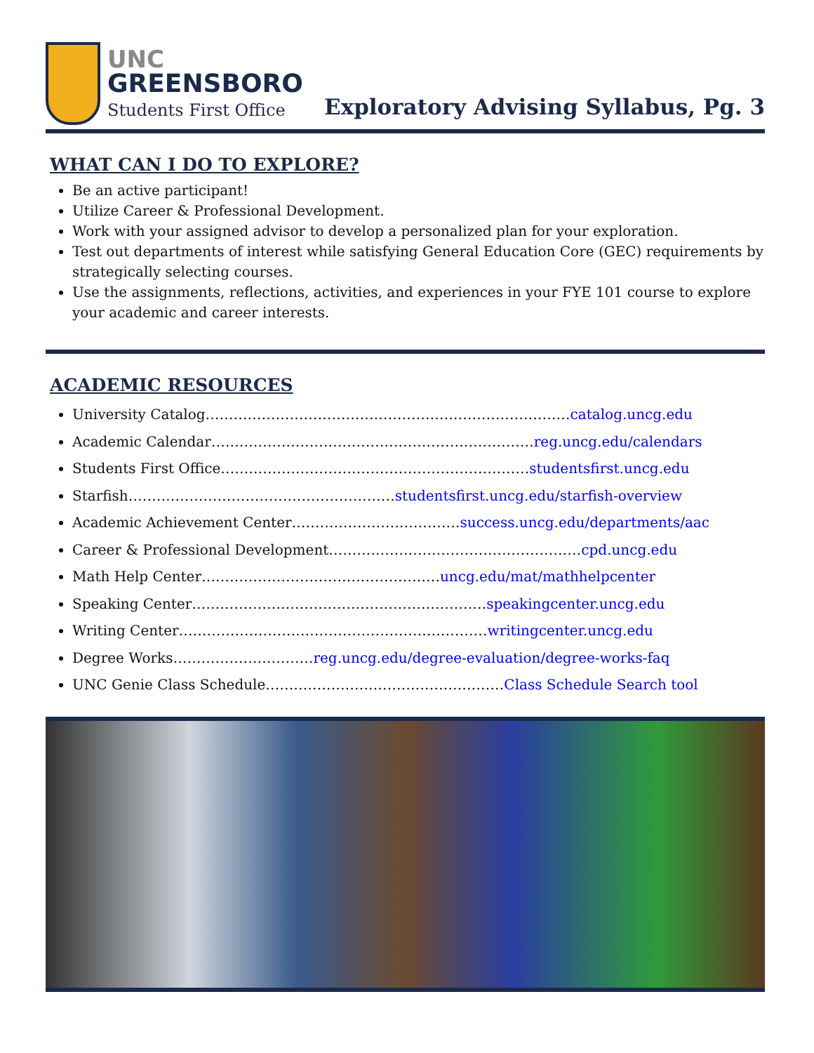UNC
GREENSBORO
Students First Office
Exploratory Advising Syllabus, Pg. 3
WHAT CAN I DO TO EXPLORE?
Be an active participant!
Utilize Career & Professional Development.
Work with your assigned advisor to develop a personalized plan for your exploration.
Test out departments of interest while satisfying General Education Core (GEC) requirements by strategically selecting courses.
Use the assignments, reflections, activities, and experiences in your FYE 101 course to explore your academic and career interests.
ACADEMIC RESOURCES
University Catalog……………………………………………………………………catalog.uncg.edu
Academic Calendar……………………………………………………………reg.uncg.edu/calendars
Students First Office…………………………………………………………studentsfirst.uncg.edu
Starfish…………………………………………………studentsfirst.uncg.edu/starfish-overview
Academic Achievement Center………………………………success.uncg.edu/departments/aac
Career & Professional Development………………………………………………cpd.uncg.edu
Math Help Center……………………………………………uncg.edu/mat/mathhelpcenter
Speaking Center………………………………………………………speakingcenter.uncg.edu
Writing Center…………………………………………………………writingcenter.uncg.edu
Degree Works…………………………reg.uncg.edu/degree-evaluation/degree-works-faq
UNC Genie Class Schedule……………………………………………Class Schedule Search tool